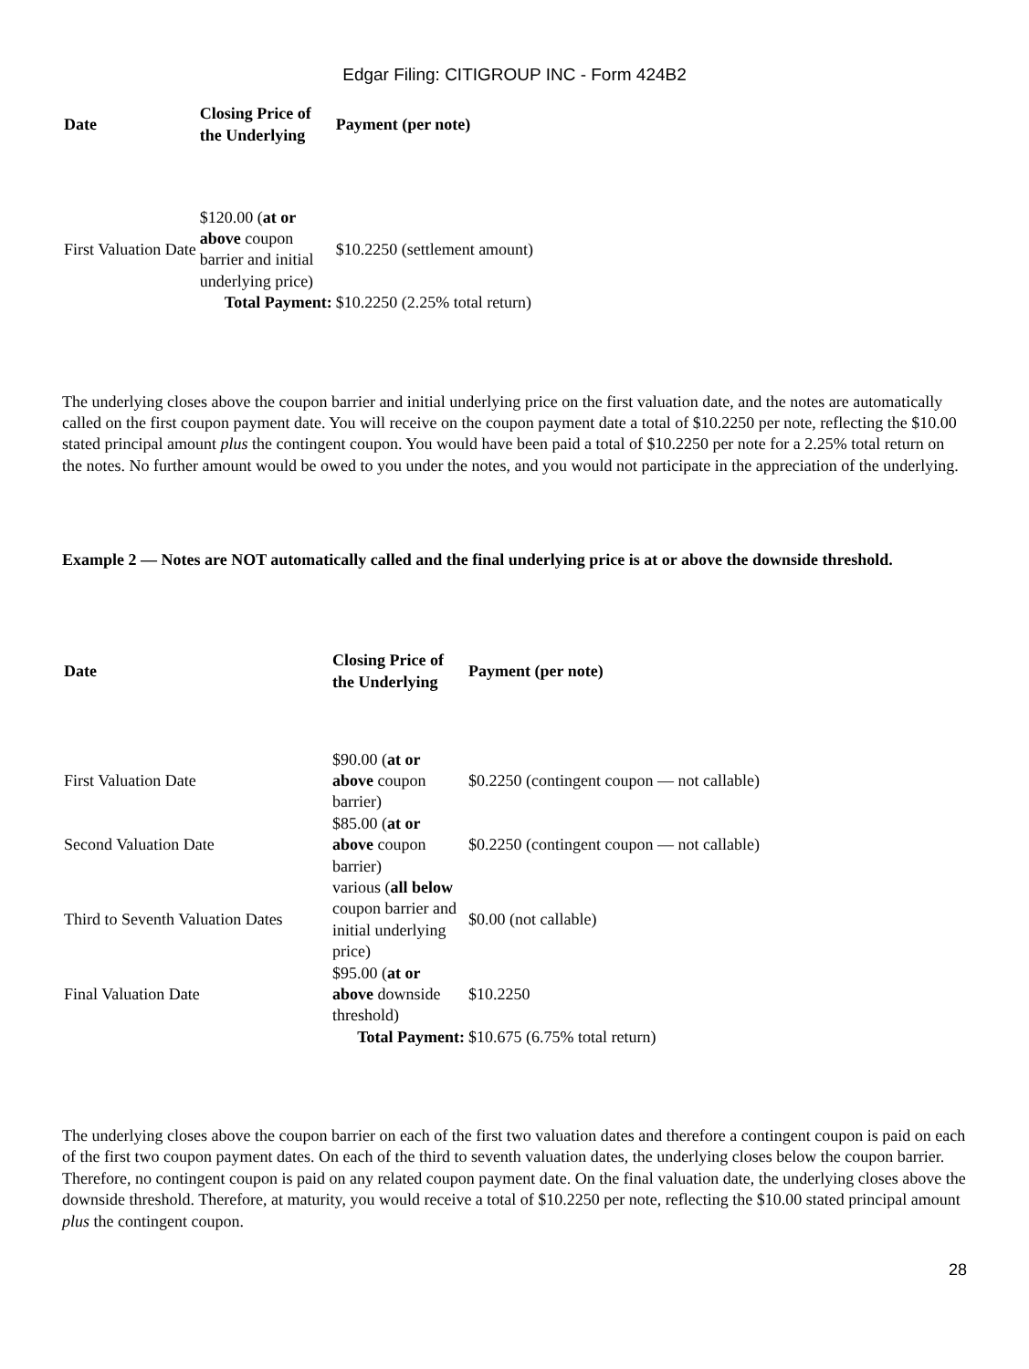Edgar Filing: CITIGROUP INC - Form 424B2
| Date | Closing Price of the Underlying | Payment (per note) |
| --- | --- | --- |
| First Valuation Date | $120.00 ( at or above coupon barrier and initial underlying price) | $10.2250 (settlement amount) |
| | Total Payment: | $10.2250 (2.25% total return) |
The underlying closes above the coupon barrier and initial underlying price on the first valuation date, and the notes are automatically called on the first coupon payment date. You will receive on the coupon payment date a total of $10.2250 per note, reflecting the $10.00 stated principal amount plus the contingent coupon. You would have been paid a total of $10.2250 per note for a 2.25% total return on the notes. No further amount would be owed to you under the notes, and you would not participate in the appreciation of the underlying.
Example 2 — Notes are NOT automatically called and the final underlying price is at or above the downside threshold.
| Date | Closing Price of the Underlying | Payment (per note) |
| --- | --- | --- |
| First Valuation Date | $90.00 ( at or above coupon barrier) | $0.2250 (contingent coupon — not callable) |
| Second Valuation Date | $85.00 ( at or above coupon barrier) | $0.2250 (contingent coupon — not callable) |
| Third to Seventh Valuation Dates | various ( all below coupon barrier and initial underlying price) | $0.00 (not callable) |
| Final Valuation Date | $95.00 ( at or above downside threshold) | $10.2250 |
| | Total Payment: | $10.675 (6.75% total return) |
The underlying closes above the coupon barrier on each of the first two valuation dates and therefore a contingent coupon is paid on each of the first two coupon payment dates. On each of the third to seventh valuation dates, the underlying closes below the coupon barrier. Therefore, no contingent coupon is paid on any related coupon payment date. On the final valuation date, the underlying closes above the downside threshold. Therefore, at maturity, you would receive a total of $10.2250 per note, reflecting the $10.00 stated principal amount plus the contingent coupon.
28